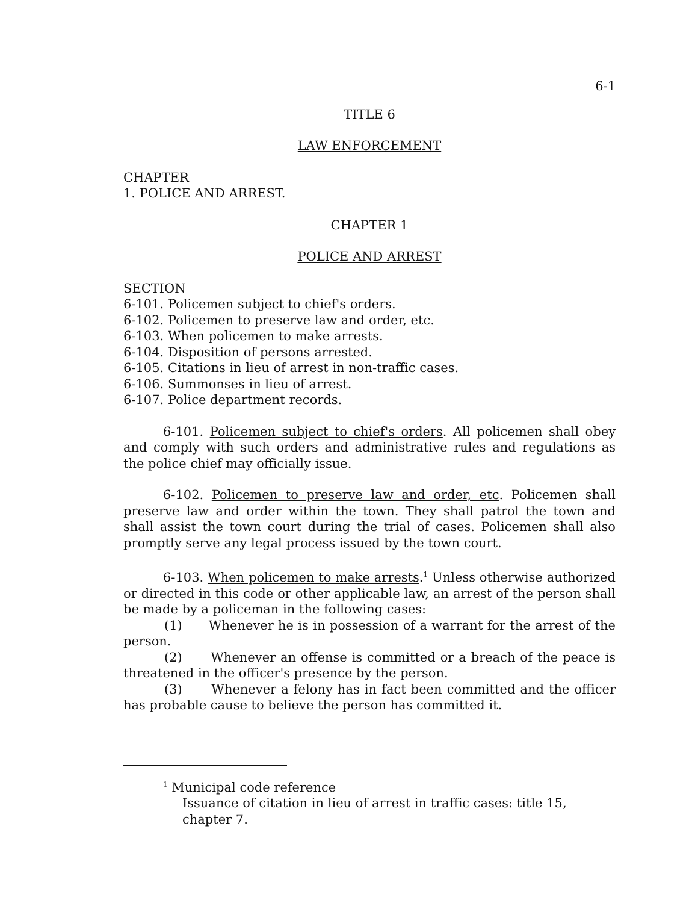6-1
TITLE 6
LAW ENFORCEMENT
CHAPTER
1. POLICE AND ARREST.
CHAPTER 1
POLICE AND ARREST
SECTION
6-101. Policemen subject to chief's orders.
6-102. Policemen to preserve law and order, etc.
6-103. When policemen to make arrests.
6-104. Disposition of persons arrested.
6-105. Citations in lieu of arrest in non-traffic cases.
6-106. Summonses in lieu of arrest.
6-107. Police department records.
6-101. Policemen subject to chief's orders. All policemen shall obey and comply with such orders and administrative rules and regulations as the police chief may officially issue.
6-102. Policemen to preserve law and order, etc. Policemen shall preserve law and order within the town. They shall patrol the town and shall assist the town court during the trial of cases. Policemen shall also promptly serve any legal process issued by the town court.
6-103. When policemen to make arrests.<sup>1</sup> Unless otherwise authorized or directed in this code or other applicable law, an arrest of the person shall be made by a policeman in the following cases:
(1) Whenever he is in possession of a warrant for the arrest of the person.
(2) Whenever an offense is committed or a breach of the peace is threatened in the officer's presence by the person.
(3) Whenever a felony has in fact been committed and the officer has probable cause to believe the person has committed it.
<sup>1</sup> Municipal code reference
Issuance of citation in lieu of arrest in traffic cases: title 15, chapter 7.